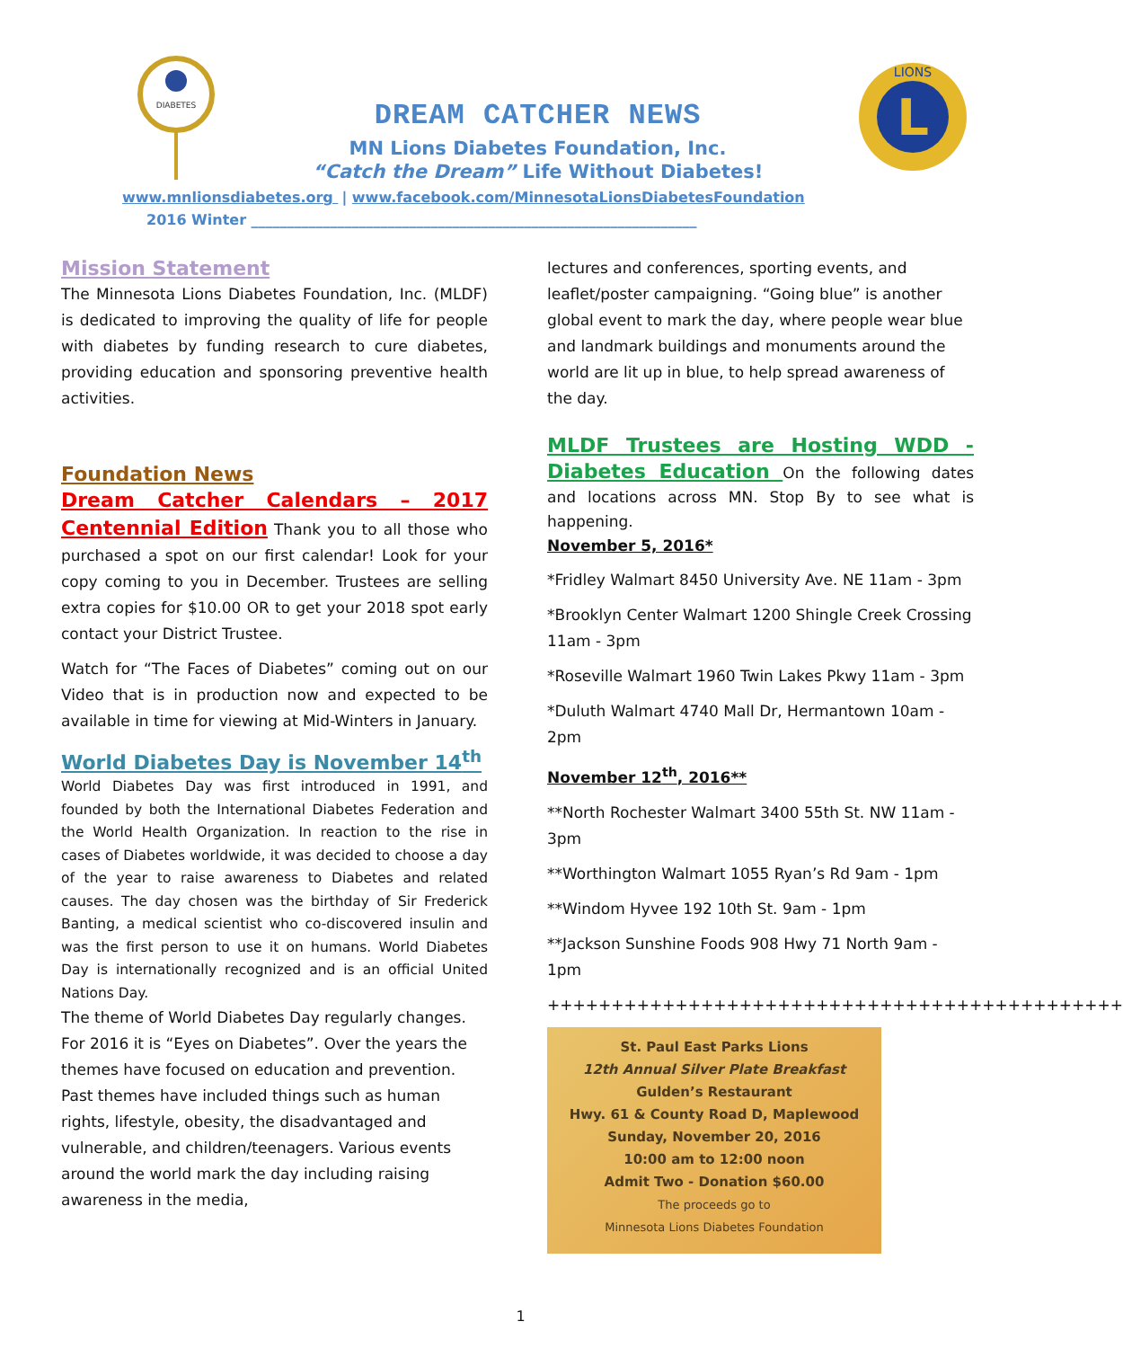DIABETES
DREAM CATCHER NEWS
MN Lions Diabetes Foundation, Inc.
“Catch the Dream” Life Without Diabetes!
L
LIONS
www.mnlionsdiabetes.org | www.facebook.com/MinnesotaLionsDiabetesFoundation
2016 Winter ______________________________________________________________
Mission Statement
The Minnesota Lions Diabetes Foundation, Inc. (MLDF) is dedicated to improving the quality of life for people with diabetes by funding research to cure diabetes, providing education and sponsoring preventive health activities.
Foundation News
Dream Catcher Calendars – 2017 Centennial Edition Thank you to all those who purchased a spot on our first calendar! Look for your copy coming to you in December. Trustees are selling extra copies for $10.00 OR to get your 2018 spot early contact your District Trustee.
Watch for “The Faces of Diabetes” coming out on our Video that is in production now and expected to be available in time for viewing at Mid-Winters in January.
World Diabetes Day is November 14<sup>th</sup>
World Diabetes Day was first introduced in 1991, and founded by both the International Diabetes Federation and the World Health Organization. In reaction to the rise in cases of Diabetes worldwide, it was decided to choose a day of the year to raise awareness to Diabetes and related causes. The day chosen was the birthday of Sir Frederick Banting, a medical scientist who co-discovered insulin and was the first person to use it on humans. World Diabetes Day is internationally recognized and is an official United Nations Day.
The theme of World Diabetes Day regularly changes. For 2016 it is “Eyes on Diabetes”. Over the years the themes have focused on education and prevention. Past themes have included things such as human rights, lifestyle, obesity, the disadvantaged and vulnerable, and children/teenagers. Various events around the world mark the day including raising awareness in the media,
lectures and conferences, sporting events, and leaflet/poster campaigning. “Going blue” is another global event to mark the day, where people wear blue and landmark buildings and monuments around the world are lit up in blue, to help spread awareness of the day.
MLDF Trustees are Hosting WDD -Diabetes Education On the following dates and locations across MN. Stop By to see what is happening.
November 5, 2016*
*Fridley Walmart 8450 University Ave. NE 11am - 3pm
*Brooklyn Center Walmart 1200 Shingle Creek Crossing 11am - 3pm
*Roseville Walmart 1960 Twin Lakes Pkwy 11am - 3pm
*Duluth Walmart 4740 Mall Dr, Hermantown 10am - 2pm
November 12<sup>th</sup>, 2016**
**North Rochester Walmart 3400 55th St. NW 11am - 3pm
**Worthington Walmart 1055 Ryan’s Rd 9am - 1pm
**Windom Hyvee 192 10th St. 9am - 1pm
**Jackson Sunshine Foods 908 Hwy 71 North 9am - 1pm
+++++++++++++++++++++++++++++++++++++++++++++
St. Paul East Parks Lions
12th Annual Silver Plate Breakfast
Gulden’s Restaurant
Hwy. 61 & County Road D, Maplewood
Sunday, November 20, 2016
10:00 am to 12:00 noon
Admit Two - Donation $60.00
The proceeds go to
Minnesota Lions Diabetes Foundation
1